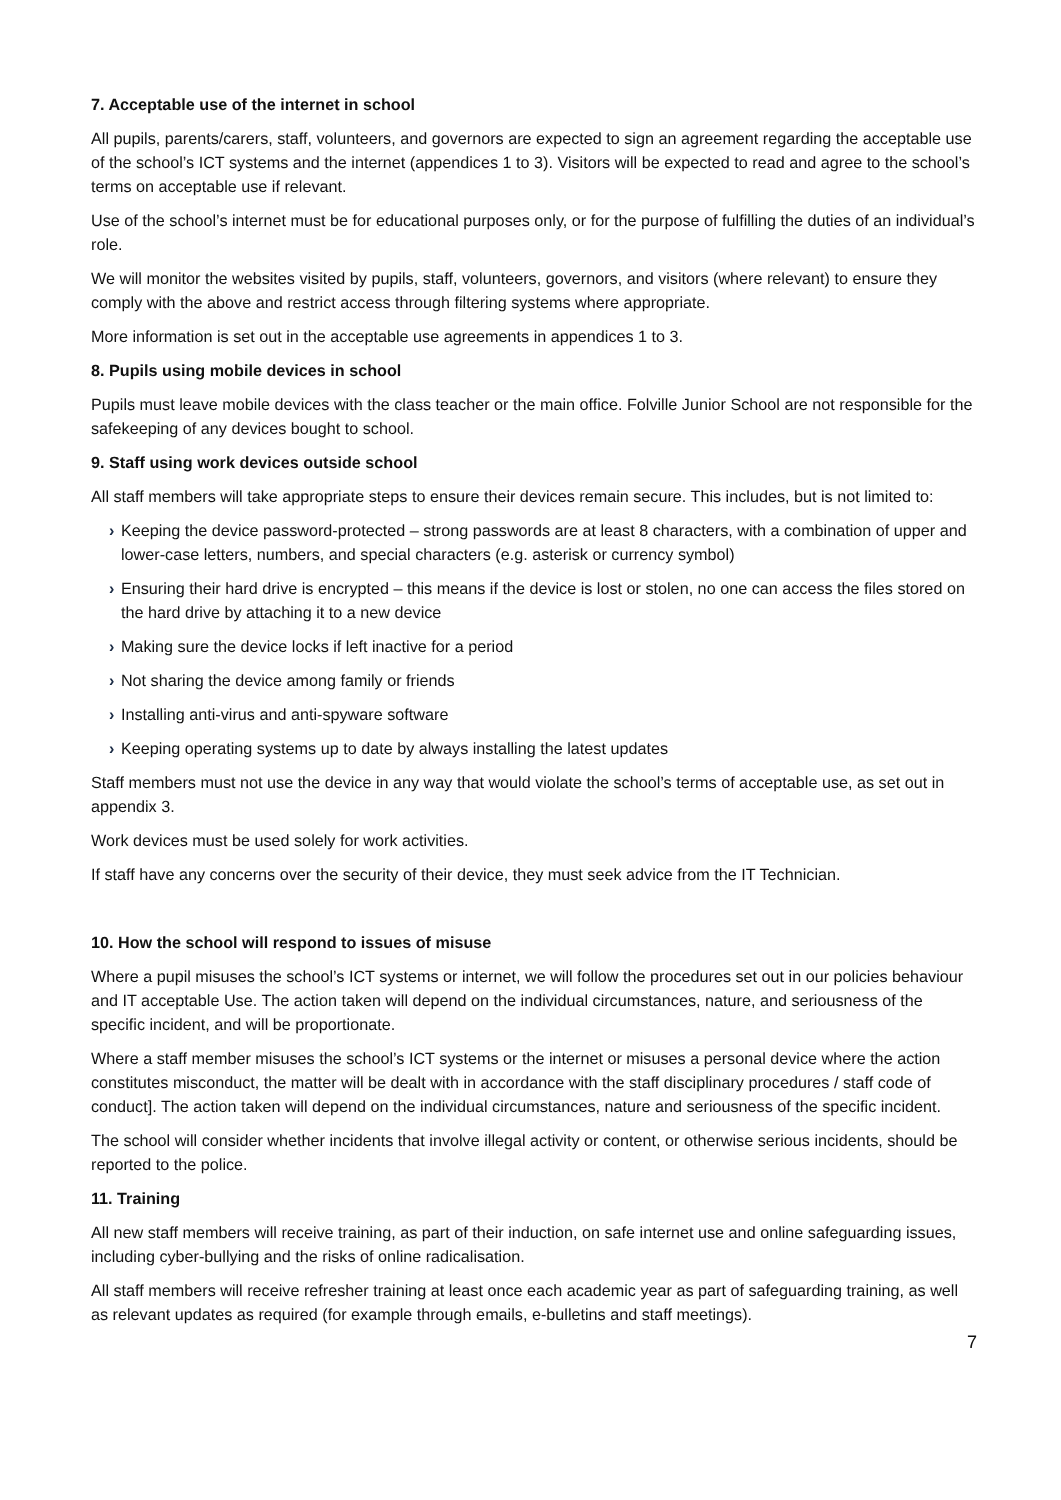7. Acceptable use of the internet in school
All pupils, parents/carers, staff, volunteers, and governors are expected to sign an agreement regarding the acceptable use of the school’s ICT systems and the internet (appendices 1 to 3). Visitors will be expected to read and agree to the school’s terms on acceptable use if relevant.
Use of the school’s internet must be for educational purposes only, or for the purpose of fulfilling the duties of an individual’s role.
We will monitor the websites visited by pupils, staff, volunteers, governors, and visitors (where relevant) to ensure they comply with the above and restrict access through filtering systems where appropriate.
More information is set out in the acceptable use agreements in appendices 1 to 3.
8. Pupils using mobile devices in school
Pupils must leave mobile devices with the class teacher or the main office. Folville Junior School are not responsible for the safekeeping of any devices bought to school.
9. Staff using work devices outside school
All staff members will take appropriate steps to ensure their devices remain secure. This includes, but is not limited to:
› Keeping the device password-protected – strong passwords are at least 8 characters, with a combination of upper and lower-case letters, numbers, and special characters (e.g. asterisk or currency symbol)
› Ensuring their hard drive is encrypted – this means if the device is lost or stolen, no one can access the files stored on the hard drive by attaching it to a new device
› Making sure the device locks if left inactive for a period
› Not sharing the device among family or friends
› Installing anti-virus and anti-spyware software
› Keeping operating systems up to date by always installing the latest updates
Staff members must not use the device in any way that would violate the school’s terms of acceptable use, as set out in appendix 3.
Work devices must be used solely for work activities.
If staff have any concerns over the security of their device, they must seek advice from the IT Technician.
10. How the school will respond to issues of misuse
Where a pupil misuses the school’s ICT systems or internet, we will follow the procedures set out in our policies behaviour and IT acceptable Use. The action taken will depend on the individual circumstances, nature, and seriousness of the specific incident, and will be proportionate.
Where a staff member misuses the school’s ICT systems or the internet or misuses a personal device where the action constitutes misconduct, the matter will be dealt with in accordance with the staff disciplinary procedures / staff code of conduct]. The action taken will depend on the individual circumstances, nature and seriousness of the specific incident.
The school will consider whether incidents that involve illegal activity or content, or otherwise serious incidents, should be reported to the police.
11. Training
All new staff members will receive training, as part of their induction, on safe internet use and online safeguarding issues, including cyber-bullying and the risks of online radicalisation.
All staff members will receive refresher training at least once each academic year as part of safeguarding training, as well as relevant updates as required (for example through emails, e-bulletins and staff meetings).
7